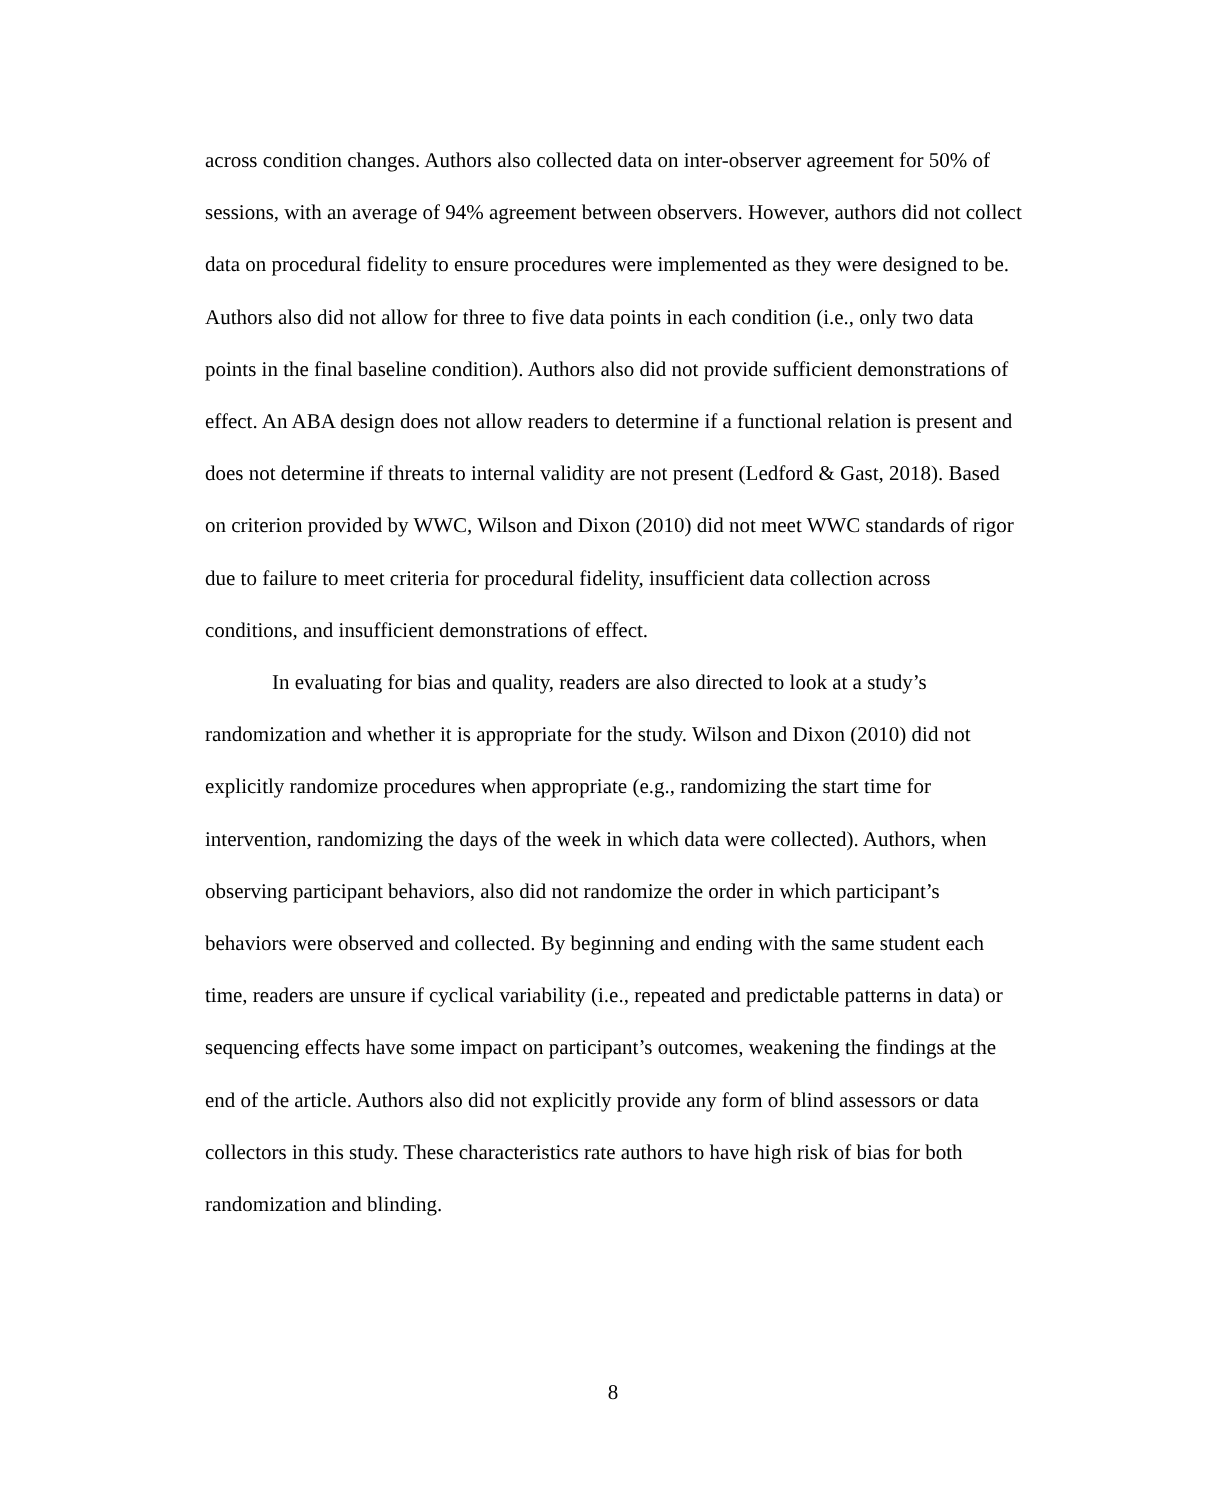across condition changes. Authors also collected data on inter-observer agreement for 50% of sessions, with an average of 94% agreement between observers. However, authors did not collect data on procedural fidelity to ensure procedures were implemented as they were designed to be. Authors also did not allow for three to five data points in each condition (i.e., only two data points in the final baseline condition). Authors also did not provide sufficient demonstrations of effect. An ABA design does not allow readers to determine if a functional relation is present and does not determine if threats to internal validity are not present (Ledford & Gast, 2018). Based on criterion provided by WWC, Wilson and Dixon (2010) did not meet WWC standards of rigor due to failure to meet criteria for procedural fidelity, insufficient data collection across conditions, and insufficient demonstrations of effect.
In evaluating for bias and quality, readers are also directed to look at a study’s randomization and whether it is appropriate for the study. Wilson and Dixon (2010) did not explicitly randomize procedures when appropriate (e.g., randomizing the start time for intervention, randomizing the days of the week in which data were collected). Authors, when observing participant behaviors, also did not randomize the order in which participant’s behaviors were observed and collected. By beginning and ending with the same student each time, readers are unsure if cyclical variability (i.e., repeated and predictable patterns in data) or sequencing effects have some impact on participant’s outcomes, weakening the findings at the end of the article. Authors also did not explicitly provide any form of blind assessors or data collectors in this study. These characteristics rate authors to have high risk of bias for both randomization and blinding.
8